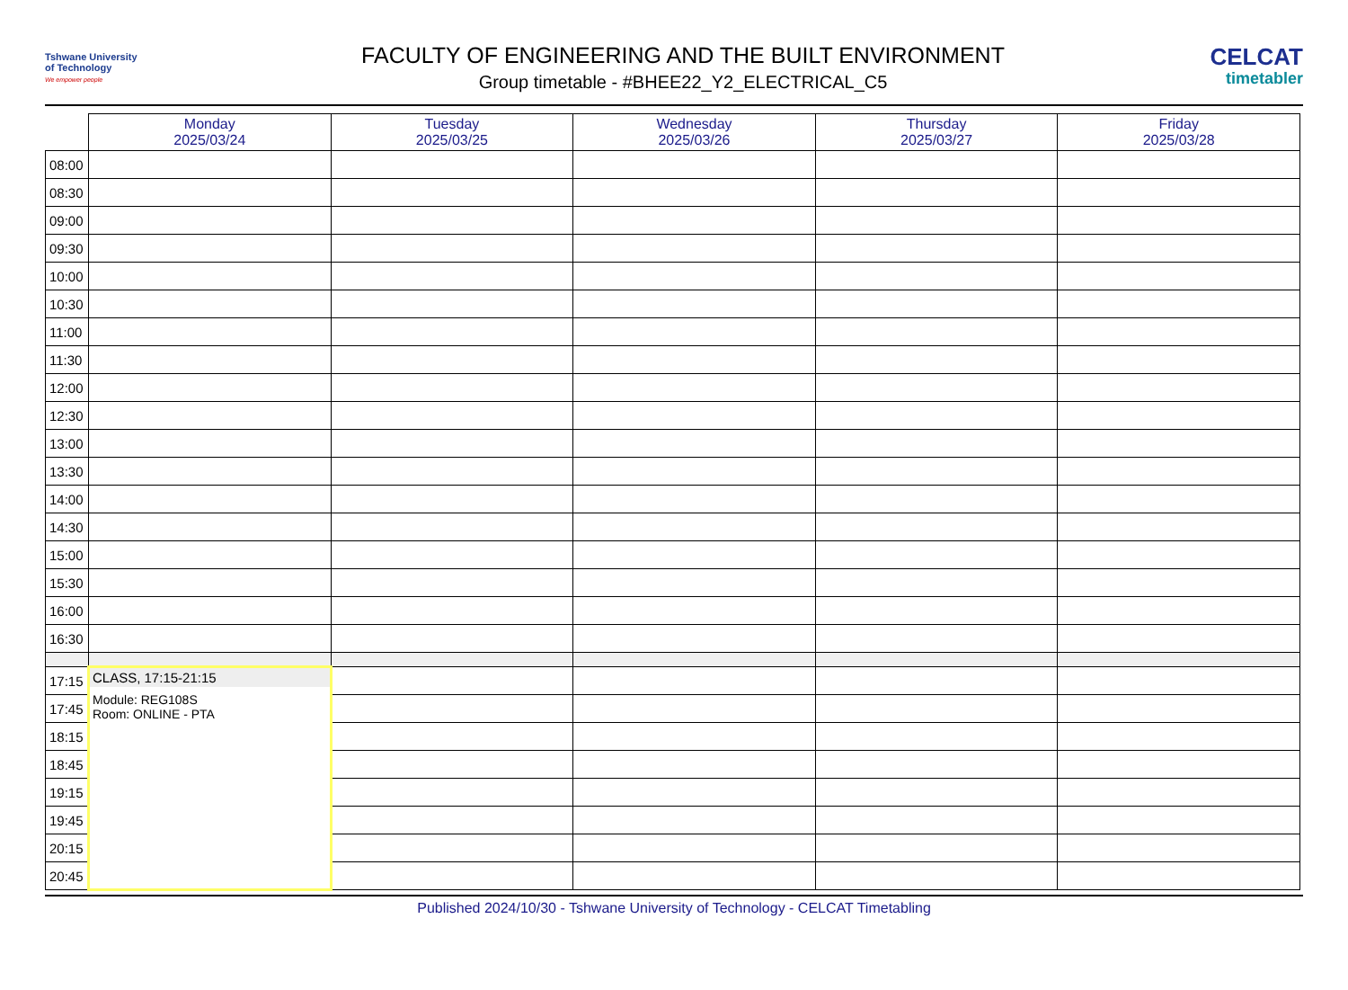Tshwane University
of Technology
We empower people
FACULTY OF ENGINEERING AND THE BUILT ENVIRONMENT
Group timetable - #BHEE22_Y2_ELECTRICAL_C5
CELCAT
timetabler
| | Monday 2025/03/24 | Tuesday 2025/03/25 | Wednesday 2025/03/26 | Thursday 2025/03/27 | Friday 2025/03/28 |
| --- | --- | --- | --- | --- | --- |
| 08:00 | | | | | |
| 08:30 | | | | | |
| 09:00 | | | | | |
| 09:30 | | | | | |
| 10:00 | | | | | |
| 10:30 | | | | | |
| 11:00 | | | | | |
| 11:30 | | | | | |
| 12:00 | | | | | |
| 12:30 | | | | | |
| 13:00 | | | | | |
| 13:30 | | | | | |
| 14:00 | | | | | |
| 14:30 | | | | | |
| 15:00 | | | | | |
| 15:30 | | | | | |
| 16:00 | | | | | |
| 16:30 | | | | | |
| 17:15 | CLASS, 17:15-21:15 Module: REG108S Room: ONLINE - PTA | | | | |
| 17:45 | | | | | |
| 18:15 | | | | | |
| 18:45 | | | | | |
| 19:15 | | | | | |
| 19:45 | | | | | |
| 20:15 | | | | | |
| 20:45 | | | | | |
Published 2024/10/30 - Tshwane University of Technology - CELCAT Timetabling